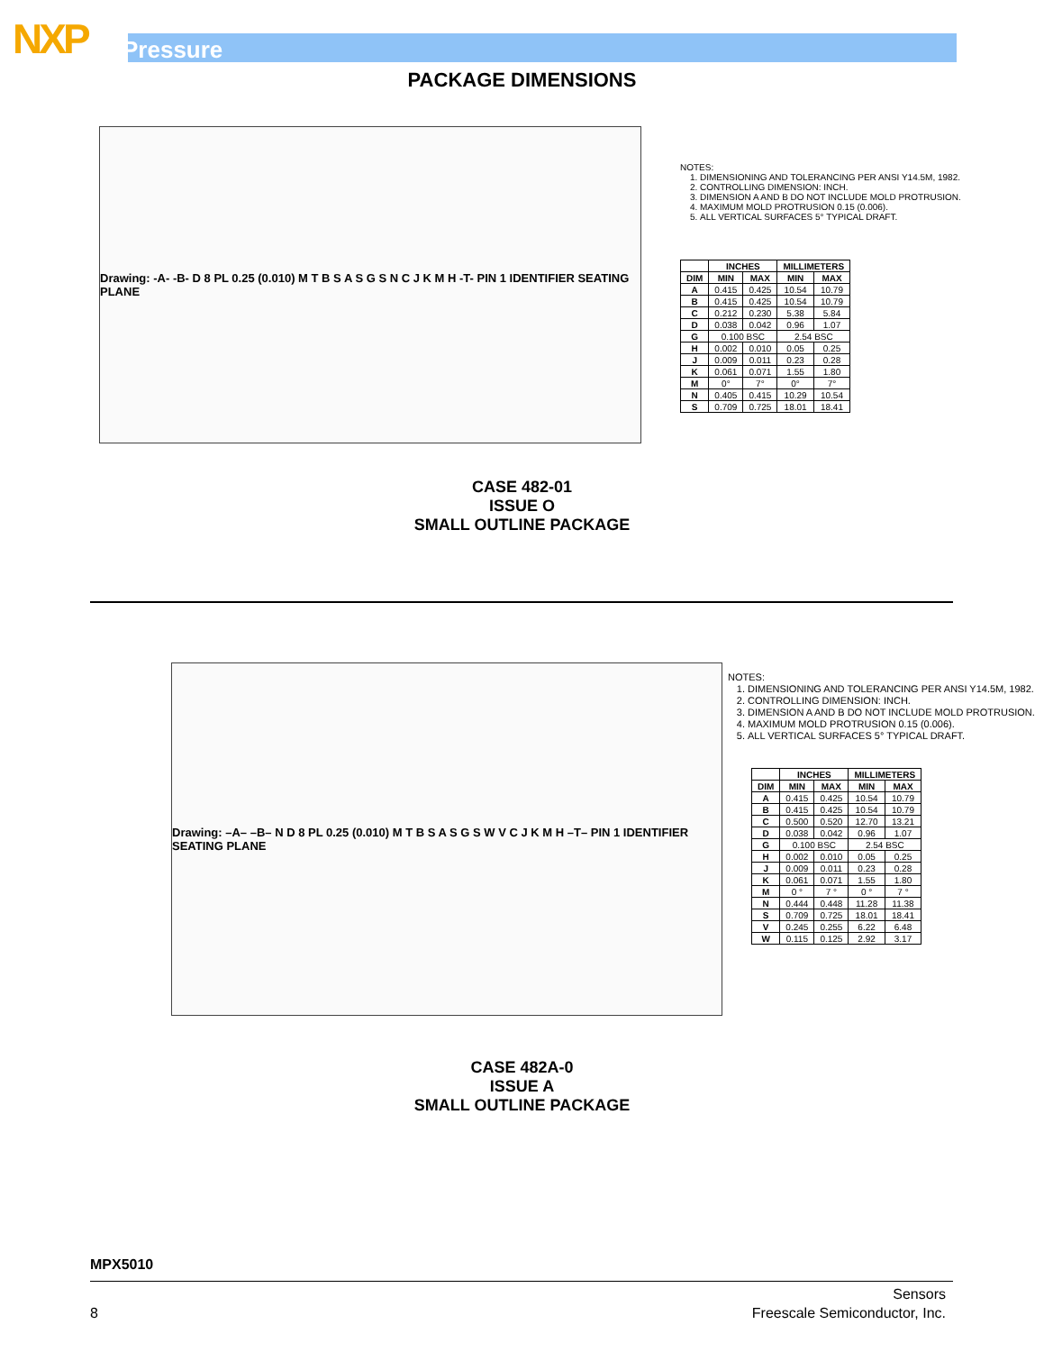NXP Pressure
PACKAGE DIMENSIONS
Drawing: -A- -B- D 8 PL 0.25 (0.010) M T B S A S G S N C J K M H -T- PIN 1 IDENTIFIER SEATING PLANE
NOTES:
1. DIMENSIONING AND TOLERANCING PER ANSI Y14.5M, 1982.
2. CONTROLLING DIMENSION: INCH.
3. DIMENSION A AND B DO NOT INCLUDE MOLD PROTRUSION.
4. MAXIMUM MOLD PROTRUSION 0.15 (0.006).
5. ALL VERTICAL SURFACES 5° TYPICAL DRAFT.
| | INCHES | | MILLIMETERS | |
| --- | --- | --- | --- | --- |
| DIM | MIN | MAX | MIN | MAX |
| A | 0.415 | 0.425 | 10.54 | 10.79 |
| B | 0.415 | 0.425 | 10.54 | 10.79 |
| C | 0.212 | 0.230 | 5.38 | 5.84 |
| D | 0.038 | 0.042 | 0.96 | 1.07 |
| G | 0.100 BSC | | 2.54 BSC | |
| H | 0.002 | 0.010 | 0.05 | 0.25 |
| J | 0.009 | 0.011 | 0.23 | 0.28 |
| K | 0.061 | 0.071 | 1.55 | 1.80 |
| M | 0° | 7° | 0° | 7° |
| N | 0.405 | 0.415 | 10.29 | 10.54 |
| S | 0.709 | 0.725 | 18.01 | 18.41 |
CASE 482-01
ISSUE O
SMALL OUTLINE PACKAGE
Drawing: –A– –B– N D 8 PL 0.25 (0.010) M T B S A S G S W V C J K M H –T– PIN 1 IDENTIFIER SEATING PLANE
NOTES:
1. DIMENSIONING AND TOLERANCING PER ANSI Y14.5M, 1982.
2. CONTROLLING DIMENSION: INCH.
3. DIMENSION A AND B DO NOT INCLUDE MOLD PROTRUSION.
4. MAXIMUM MOLD PROTRUSION 0.15 (0.006).
5. ALL VERTICAL SURFACES 5° TYPICAL DRAFT.
| | INCHES | | MILLIMETERS | |
| --- | --- | --- | --- | --- |
| DIM | MIN | MAX | MIN | MAX |
| A | 0.415 | 0.425 | 10.54 | 10.79 |
| B | 0.415 | 0.425 | 10.54 | 10.79 |
| C | 0.500 | 0.520 | 12.70 | 13.21 |
| D | 0.038 | 0.042 | 0.96 | 1.07 |
| G | 0.100 BSC | | 2.54 BSC | |
| H | 0.002 | 0.010 | 0.05 | 0.25 |
| J | 0.009 | 0.011 | 0.23 | 0.28 |
| K | 0.061 | 0.071 | 1.55 | 1.80 |
| M | 0 ° | 7 ° | 0 ° | 7 ° |
| N | 0.444 | 0.448 | 11.28 | 11.38 |
| S | 0.709 | 0.725 | 18.01 | 18.41 |
| V | 0.245 | 0.255 | 6.22 | 6.48 |
| W | 0.115 | 0.125 | 2.92 | 3.17 |
CASE 482A-0
ISSUE A
SMALL OUTLINE PACKAGE
MPX5010
8
Sensors
Freescale Semiconductor, Inc.